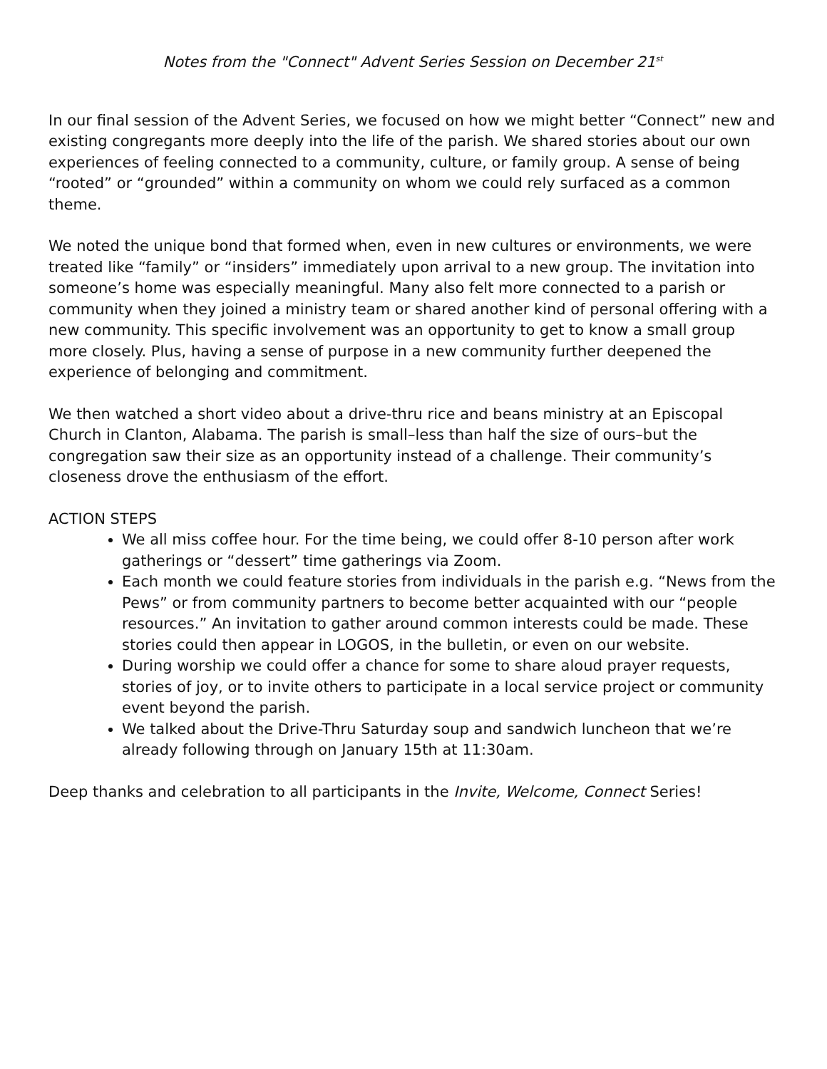Notes from the "Connect" Advent Series Session on December 21<sup>st</sup>
In our final session of the Advent Series, we focused on how we might better “Connect” new and existing congregants more deeply into the life of the parish. We shared stories about our own experiences of feeling connected to a community, culture, or family group. A sense of being “rooted” or “grounded” within a community on whom we could rely surfaced as a common theme.
We noted the unique bond that formed when, even in new cultures or environments, we were treated like “family” or “insiders” immediately upon arrival to a new group. The invitation into someone’s home was especially meaningful. Many also felt more connected to a parish or community when they joined a ministry team or shared another kind of personal offering with a new community. This specific involvement was an opportunity to get to know a small group more closely. Plus, having a sense of purpose in a new community further deepened the experience of belonging and commitment.
We then watched a short video about a drive-thru rice and beans ministry at an Episcopal Church in Clanton, Alabama. The parish is small–less than half the size of ours–but the congregation saw their size as an opportunity instead of a challenge. Their community’s closeness drove the enthusiasm of the effort.
ACTION STEPS
We all miss coffee hour. For the time being, we could offer 8-10 person after work gatherings or “dessert” time gatherings via Zoom.
Each month we could feature stories from individuals in the parish e.g. “News from the Pews” or from community partners to become better acquainted with our “people resources.” An invitation to gather around common interests could be made. These stories could then appear in LOGOS, in the bulletin, or even on our website.
During worship we could offer a chance for some to share aloud prayer requests, stories of joy, or to invite others to participate in a local service project or community event beyond the parish.
We talked about the Drive-Thru Saturday soup and sandwich luncheon that we’re already following through on January 15th at 11:30am.
Deep thanks and celebration to all participants in the Invite, Welcome, Connect Series!